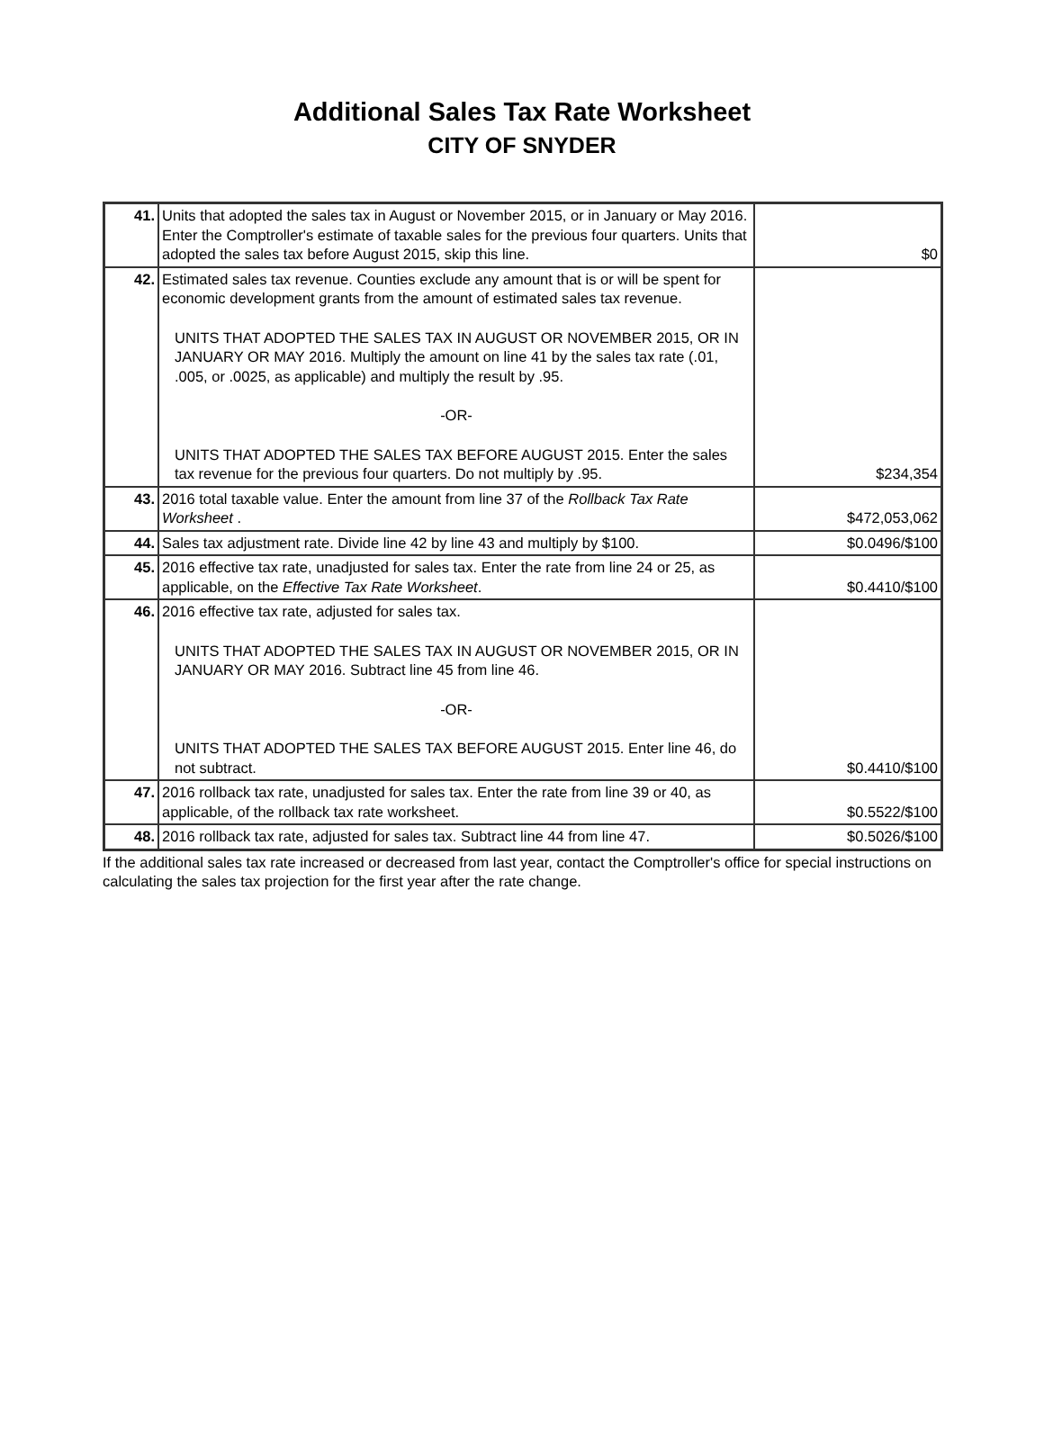Additional Sales Tax Rate Worksheet
CITY OF SNYDER
| 41. | Units that adopted the sales tax in August or November 2015, or in January or May 2016. Enter the Comptroller's estimate of taxable sales for the previous four quarters. Units that adopted the sales tax before August 2015, skip this line. | $0 |
| 42. | Estimated sales tax revenue. Counties exclude any amount that is or will be spent for economic development grants from the amount of estimated sales tax revenue. UNITS THAT ADOPTED THE SALES TAX IN AUGUST OR NOVEMBER 2015, OR IN JANUARY OR MAY 2016. Multiply the amount on line 41 by the sales tax rate (.01, .005, or .0025, as applicable) and multiply the result by .95. -OR- UNITS THAT ADOPTED THE SALES TAX BEFORE AUGUST 2015. Enter the sales tax revenue for the previous four quarters. Do not multiply by .95. | $234,354 |
| 43. | 2016 total taxable value. Enter the amount from line 37 of the Rollback Tax Rate Worksheet . | $472,053,062 |
| 44. | Sales tax adjustment rate. Divide line 42 by line 43 and multiply by $100. | $0.0496/$100 |
| 45. | 2016 effective tax rate, unadjusted for sales tax. Enter the rate from line 24 or 25, as applicable, on the Effective Tax Rate Worksheet . | $0.4410/$100 |
| 46. | 2016 effective tax rate, adjusted for sales tax. UNITS THAT ADOPTED THE SALES TAX IN AUGUST OR NOVEMBER 2015, OR IN JANUARY OR MAY 2016. Subtract line 45 from line 46. -OR- UNITS THAT ADOPTED THE SALES TAX BEFORE AUGUST 2015. Enter line 46, do not subtract. | $0.4410/$100 |
| 47. | 2016 rollback tax rate, unadjusted for sales tax. Enter the rate from line 39 or 40, as applicable, of the rollback tax rate worksheet. | $0.5522/$100 |
| 48. | 2016 rollback tax rate, adjusted for sales tax. Subtract line 44 from line 47. | $0.5026/$100 |
If the additional sales tax rate increased or decreased from last year, contact the Comptroller's office for special instructions on calculating the sales tax projection for the first year after the rate change.